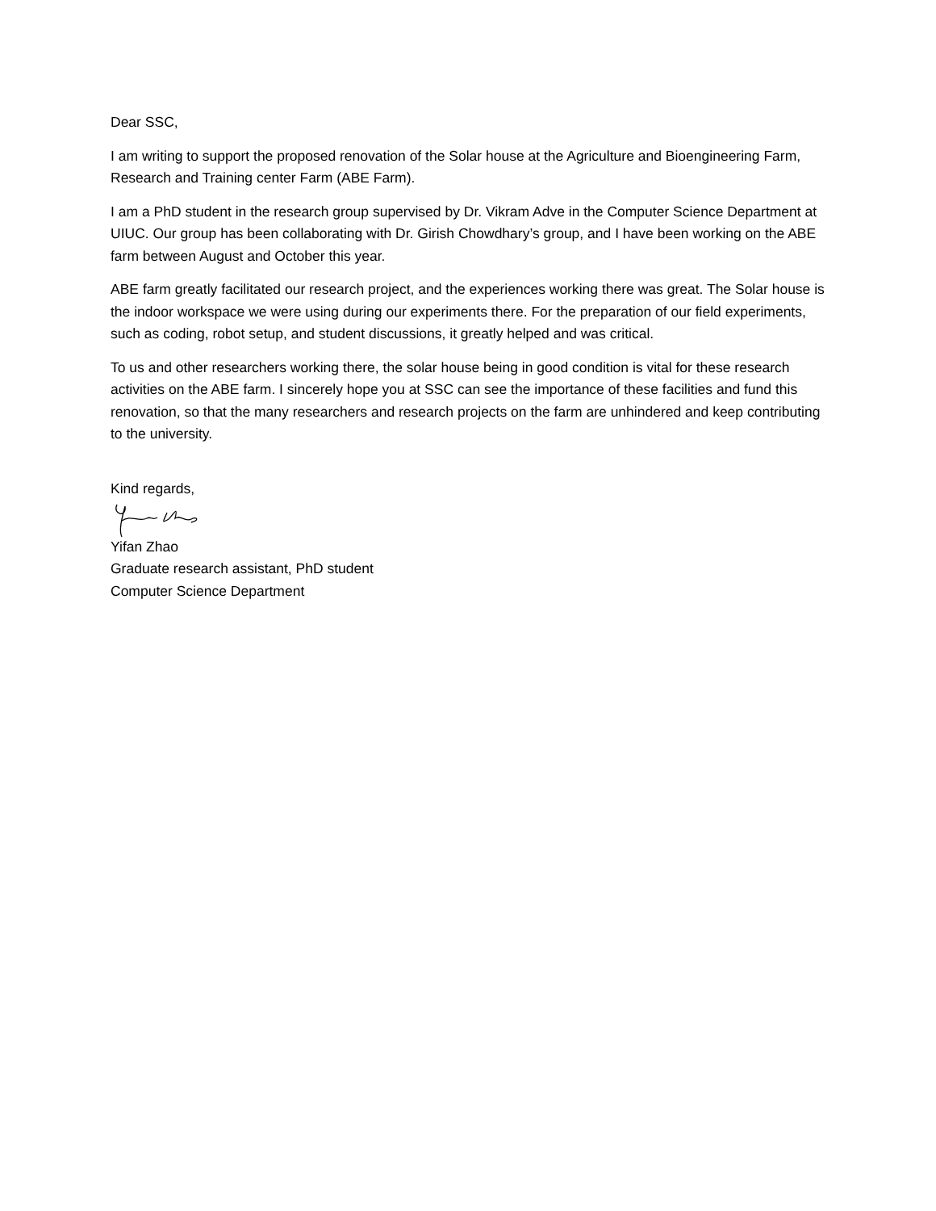Dear SSC,
I am writing to support the proposed renovation of the Solar house at the Agriculture and Bioengineering Farm, Research and Training center Farm (ABE Farm).
I am a PhD student in the research group supervised by Dr. Vikram Adve in the Computer Science Department at UIUC. Our group has been collaborating with Dr. Girish Chowdhary’s group, and I have been working on the ABE farm between August and October this year.
ABE farm greatly facilitated our research project, and the experiences working there was great. The Solar house is the indoor workspace we were using during our experiments there. For the preparation of our field experiments, such as coding, robot setup, and student discussions, it greatly helped and was critical.
To us and other researchers working there, the solar house being in good condition is vital for these research activities on the ABE farm. I sincerely hope you at SSC can see the importance of these facilities and fund this renovation, so that the many researchers and research projects on the farm are unhindered and keep contributing to the university.
Kind regards,
Yifan Zhao
Graduate research assistant, PhD student
Computer Science Department